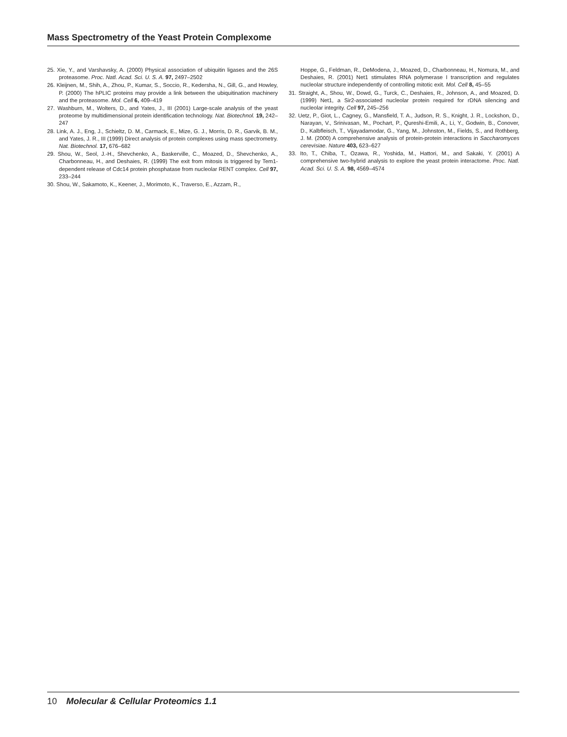Mass Spectrometry of the Yeast Protein Complexome
25. Xie, Y., and Varshavsky, A. (2000) Physical association of ubiquitin ligases and the 26S proteasome. Proc. Natl. Acad. Sci. U. S. A. 97, 2497–2502
26. Kleijnen, M., Shih, A., Zhou, P., Kumar, S., Soccio, R., Kedersha, N., Gill, G., and Howley, P. (2000) The hPLIC proteins may provide a link between the ubiquitination machinery and the proteasome. Mol. Cell 6, 409–419
27. Washburn, M., Wolters, D., and Yates, J., III (2001) Large-scale analysis of the yeast proteome by multidimensional protein identification technology. Nat. Biotechnol. 19, 242–247
28. Link, A. J., Eng, J., Schieltz, D. M., Carmack, E., Mize, G. J., Morris, D. R., Garvik, B. M., and Yates, J. R., III (1999) Direct analysis of protein complexes using mass spectrometry. Nat. Biotechnol. 17, 676–682
29. Shou, W., Seol, J.-H., Shevchenko, A., Baskerville, C., Moazed, D., Shevchenko, A., Charbonneau, H., and Deshaies, R. (1999) The exit from mitosis is triggered by Tem1-dependent release of Cdc14 protein phosphatase from nucleolar RENT complex. Cell 97, 233–244
30. Shou, W., Sakamoto, K., Keener, J., Morimoto, K., Traverso, E., Azzam, R.,
Hoppe, G., Feldman, R., DeModena, J., Moazed, D., Charbonneau, H., Nomura, M., and Deshaies, R. (2001) Net1 stimulates RNA polymerase I transcription and regulates nucleolar structure independently of controlling mitotic exit. Mol. Cell 8, 45–55
31. Straight, A., Shou, W., Dowd, G., Turck, C., Deshaies, R., Johnson, A., and Moazed, D. (1999) Net1, a Sir2-associated nucleolar protein required for rDNA silencing and nucleolar integrity. Cell 97, 245–256
32. Uetz, P., Giot, L., Cagney, G., Mansfield, T. A., Judson, R. S., Knight, J. R., Lockshon, D., Narayan, V., Srinivasan, M., Pochart, P., Qureshi-Emili, A., Li, Y., Godwin, B., Conover, D., Kalbfleisch, T., Vijayadamodar, G., Yang, M., Johnston, M., Fields, S., and Rothberg, J. M. (2000) A comprehensive analysis of protein-protein interactions in Saccharomyces cerevisiae. Nature 403, 623–627
33. Ito, T., Chiba, T., Ozawa, R., Yoshida, M., Hattori, M., and Sakaki, Y. (2001) A comprehensive two-hybrid analysis to explore the yeast protein interactome. Proc. Natl. Acad. Sci. U. S. A. 98, 4569–4574
10 Molecular & Cellular Proteomics 1.1